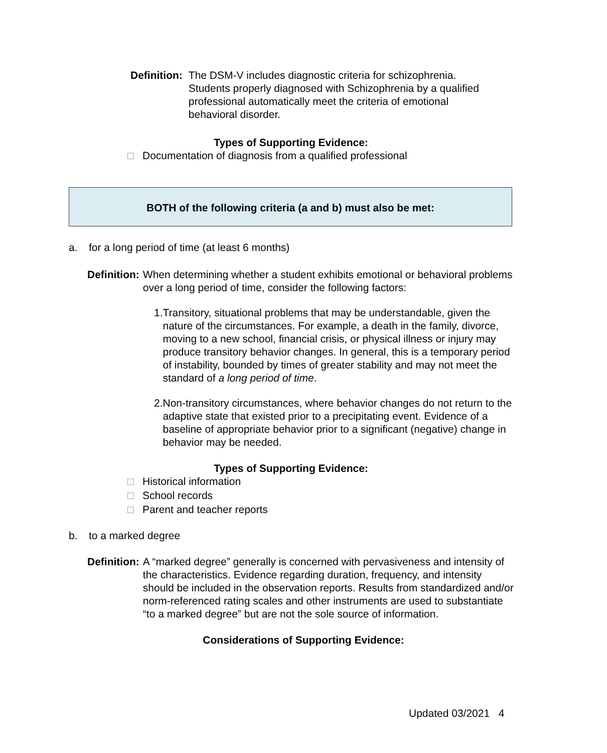Definition: The DSM-V includes diagnostic criteria for schizophrenia. Students properly diagnosed with Schizophrenia by a qualified professional automatically meet the criteria of emotional behavioral disorder.
Types of Supporting Evidence:
□ Documentation of diagnosis from a qualified professional
BOTH of the following criteria (a and b) must also be met:
a. for a long period of time (at least 6 months)
Definition: When determining whether a student exhibits emotional or behavioral problems over a long period of time, consider the following factors:
1. Transitory, situational problems that may be understandable, given the nature of the circumstances. For example, a death in the family, divorce, moving to a new school, financial crisis, or physical illness or injury may produce transitory behavior changes. In general, this is a temporary period of instability, bounded by times of greater stability and may not meet the standard of a long period of time.
2. Non-transitory circumstances, where behavior changes do not return to the adaptive state that existed prior to a precipitating event. Evidence of a baseline of appropriate behavior prior to a significant (negative) change in behavior may be needed.
Types of Supporting Evidence:
□ Historical information
□ School records
□ Parent and teacher reports
b. to a marked degree
Definition: A “marked degree” generally is concerned with pervasiveness and intensity of the characteristics. Evidence regarding duration, frequency, and intensity should be included in the observation reports. Results from standardized and/or norm-referenced rating scales and other instruments are used to substantiate “to a marked degree” but are not the sole source of information.
Considerations of Supporting Evidence:
Updated 03/2021 4